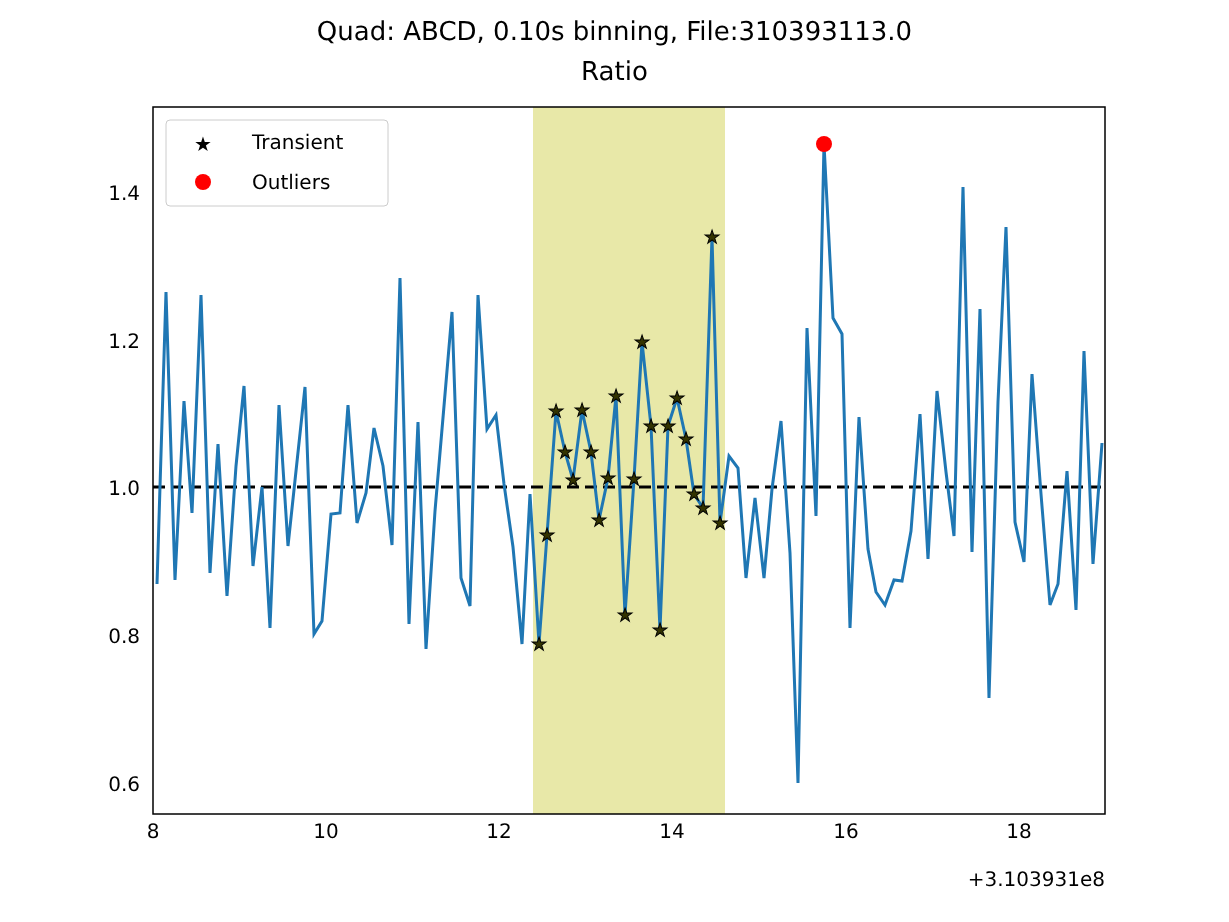Quad: ABCD, 0.10s binning, File:310393113.0
Ratio
★
★
★
★
★
★
★
★
★
★
★
★
★
★
★
★
★
★
★
★
★
★
★
Transient
Outliers
1.4
1.2
1.0
0.8
0.6
8
10
12
14
16
18
+3.103931e8